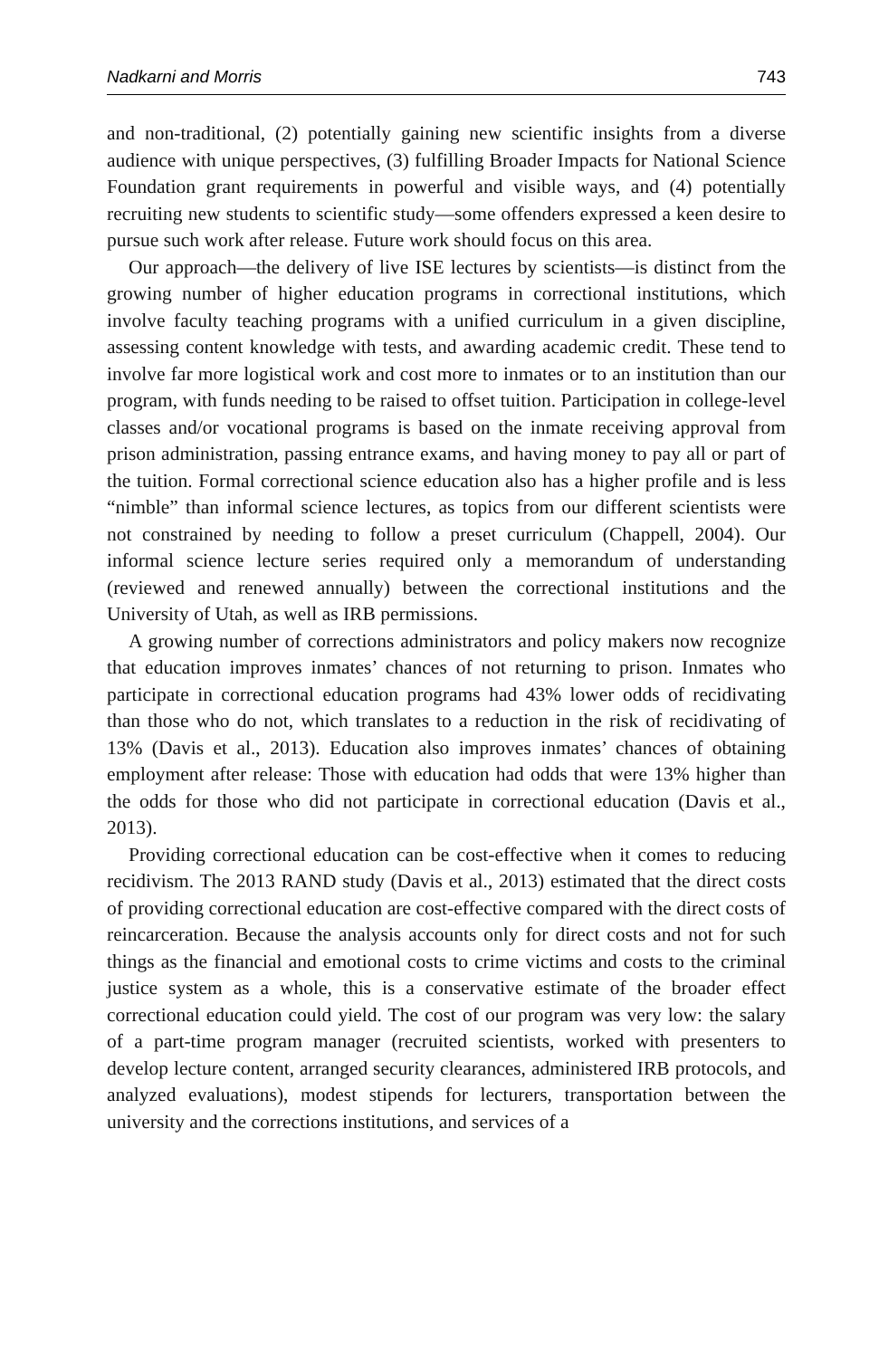Nadkarni and Morris 743
and non-traditional, (2) potentially gaining new scientific insights from a diverse audience with unique perspectives, (3) fulfilling Broader Impacts for National Science Foundation grant requirements in powerful and visible ways, and (4) potentially recruiting new students to scientific study—some offenders expressed a keen desire to pursue such work after release. Future work should focus on this area.
Our approach—the delivery of live ISE lectures by scientists—is distinct from the growing number of higher education programs in correctional institutions, which involve faculty teaching programs with a unified curriculum in a given discipline, assessing content knowledge with tests, and awarding academic credit. These tend to involve far more logistical work and cost more to inmates or to an institution than our program, with funds needing to be raised to offset tuition. Participation in college-level classes and/or vocational programs is based on the inmate receiving approval from prison administration, passing entrance exams, and having money to pay all or part of the tuition. Formal correctional science education also has a higher profile and is less “nimble” than informal science lectures, as topics from our different scientists were not constrained by needing to follow a preset curriculum (Chappell, 2004). Our informal science lecture series required only a memorandum of understanding (reviewed and renewed annually) between the correctional institutions and the University of Utah, as well as IRB permissions.
A growing number of corrections administrators and policy makers now recognize that education improves inmates’ chances of not returning to prison. Inmates who participate in correctional education programs had 43% lower odds of recidivating than those who do not, which translates to a reduction in the risk of recidivating of 13% (Davis et al., 2013). Education also improves inmates’ chances of obtaining employment after release: Those with education had odds that were 13% higher than the odds for those who did not participate in correctional education (Davis et al., 2013).
Providing correctional education can be cost-effective when it comes to reducing recidivism. The 2013 RAND study (Davis et al., 2013) estimated that the direct costs of providing correctional education are cost-effective compared with the direct costs of reincarceration. Because the analysis accounts only for direct costs and not for such things as the financial and emotional costs to crime victims and costs to the criminal justice system as a whole, this is a conservative estimate of the broader effect correctional education could yield. The cost of our program was very low: the salary of a part-time program manager (recruited scientists, worked with presenters to develop lecture content, arranged security clearances, administered IRB protocols, and analyzed evaluations), modest stipends for lecturers, transportation between the university and the corrections institutions, and services of a